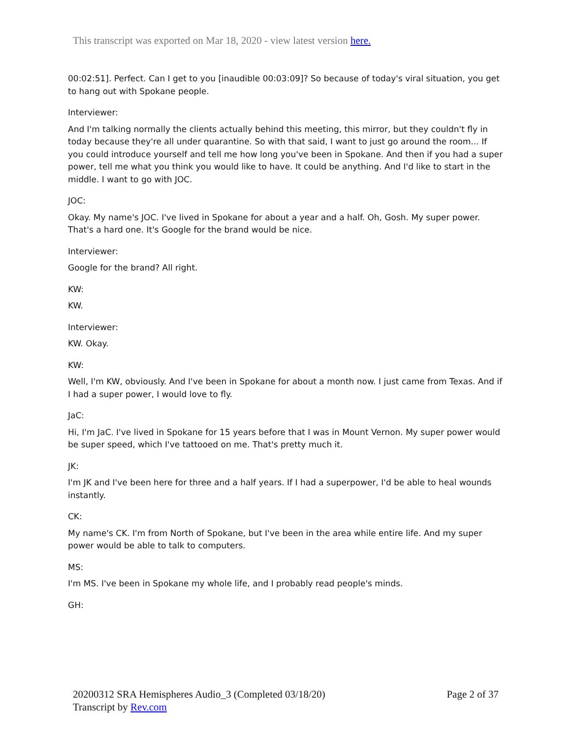This transcript was exported on Mar 18, 2020 - view latest version here.
00:02:51]. Perfect. Can I get to you [inaudible 00:03:09]? So because of today's viral situation, you get to hang out with Spokane people.
Interviewer:
And I'm talking normally the clients actually behind this meeting, this mirror, but they couldn't fly in today because they're all under quarantine. So with that said, I want to just go around the room... If you could introduce yourself and tell me how long you've been in Spokane. And then if you had a super power, tell me what you think you would like to have. It could be anything. And I'd like to start in the middle. I want to go with JOC.
JOC:
Okay. My name's JOC. I've lived in Spokane for about a year and a half. Oh, Gosh. My super power. That's a hard one. It's Google for the brand would be nice.
Interviewer:
Google for the brand? All right.
KW:
KW.
Interviewer:
KW. Okay.
KW:
Well, I'm KW, obviously. And I've been in Spokane for about a month now. I just came from Texas. And if I had a super power, I would love to fly.
JaC:
Hi, I'm JaC. I've lived in Spokane for 15 years before that I was in Mount Vernon. My super power would be super speed, which I've tattooed on me. That's pretty much it.
JK:
I'm JK and I've been here for three and a half years. If I had a superpower, I'd be able to heal wounds instantly.
CK:
My name's CK. I'm from North of Spokane, but I've been in the area while entire life. And my super power would be able to talk to computers.
MS:
I'm MS. I've been in Spokane my whole life, and I probably read people's minds.
GH:
20200312 SRA Hemispheres Audio_3 (Completed 03/18/20)
Transcript by Rev.com
Page 2 of 37